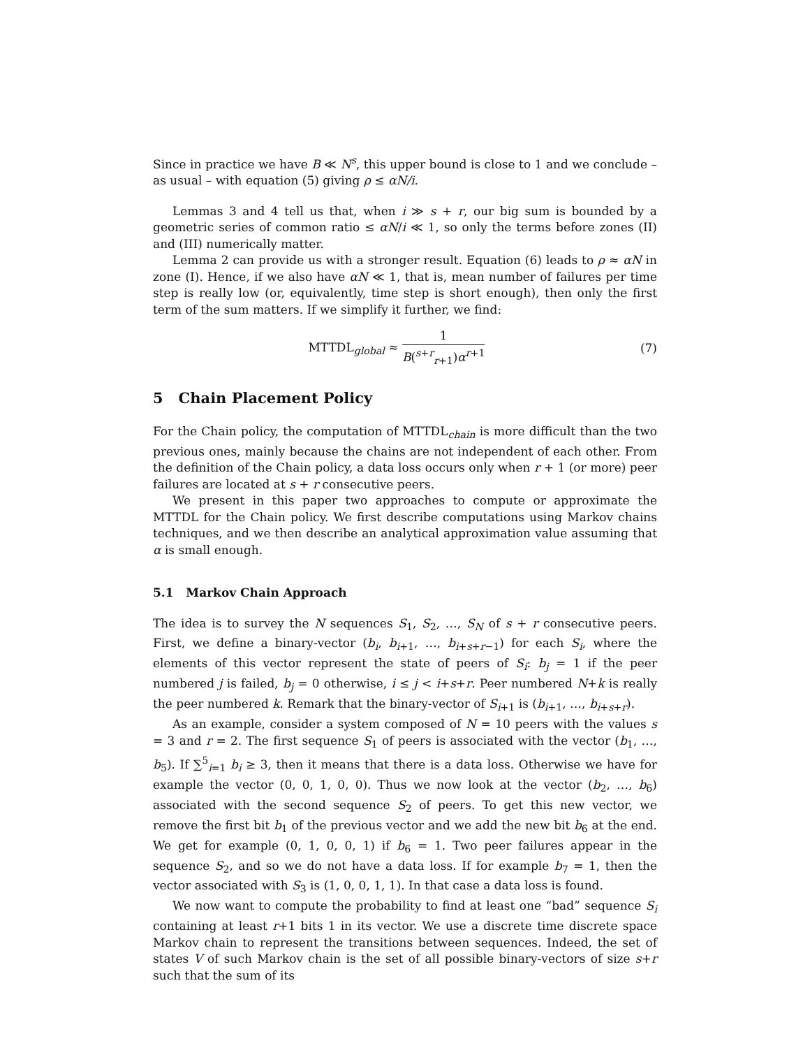Since in practice we have B ≪ N<sup>s</sup>, this upper bound is close to 1 and we conclude – as usual – with equation (5) giving ρ ≤ αN/i.
Lemmas 3 and 4 tell us that, when i ≫ s + r, our big sum is bounded by a geometric series of common ratio ≤ αN/i ≪ 1, so only the terms before zones (II) and (III) numerically matter.
Lemma 2 can provide us with a stronger result. Equation (6) leads to ρ ≈ αN in zone (I). Hence, if we also have αN ≪ 1, that is, mean number of failures per time step is really low (or, equivalently, time step is short enough), then only the first term of the sum matters. If we simplify it further, we find:
MTTDL<sub>global</sub> ≈ 1 B(<sup>s+r</sup><sub>r+1</sub>)α<sup>r+1</sup> (7)
5 Chain Placement Policy
For the Chain policy, the computation of MTTDL<sub>chain</sub> is more difficult than the two previous ones, mainly because the chains are not independent of each other. From the definition of the Chain policy, a data loss occurs only when r + 1 (or more) peer failures are located at s + r consecutive peers.
We present in this paper two approaches to compute or approximate the MTTDL for the Chain policy. We first describe computations using Markov chains techniques, and we then describe an analytical approximation value assuming that α is small enough.
5.1 Markov Chain Approach
The idea is to survey the N sequences S<sub>1</sub>, S<sub>2</sub>, …, S<sub>N</sub> of s + r consecutive peers. First, we define a binary-vector (b<sub>i</sub>, b<sub>i+1</sub>, …, b<sub>i+s+r−1</sub>) for each S<sub>i</sub>, where the elements of this vector represent the state of peers of S<sub>i</sub>: b<sub>j</sub> = 1 if the peer numbered j is failed, b<sub>j</sub> = 0 otherwise, i ≤ j < i+s+r. Peer numbered N+k is really the peer numbered k. Remark that the binary-vector of S<sub>i+1</sub> is (b<sub>i+1</sub>, …, b<sub>i+s+r</sub>).
As an example, consider a system composed of N = 10 peers with the values s = 3 and r = 2. The first sequence S<sub>1</sub> of peers is associated with the vector (b<sub>1</sub>, …, b<sub>5</sub>). If ∑<sup>5</sup><sub>i=1</sub> b<sub>i</sub> ≥ 3, then it means that there is a data loss. Otherwise we have for example the vector (0, 0, 1, 0, 0). Thus we now look at the vector (b<sub>2</sub>, …, b<sub>6</sub>) associated with the second sequence S<sub>2</sub> of peers. To get this new vector, we remove the first bit b<sub>1</sub> of the previous vector and we add the new bit b<sub>6</sub> at the end. We get for example (0, 1, 0, 0, 1) if b<sub>6</sub> = 1. Two peer failures appear in the sequence S<sub>2</sub>, and so we do not have a data loss. If for example b<sub>7</sub> = 1, then the vector associated with S<sub>3</sub> is (1, 0, 0, 1, 1). In that case a data loss is found.
We now want to compute the probability to find at least one “bad” sequence S<sub>i</sub> containing at least r+1 bits 1 in its vector. We use a discrete time discrete space Markov chain to represent the transitions between sequences. Indeed, the set of states V of such Markov chain is the set of all possible binary-vectors of size s+r such that the sum of its